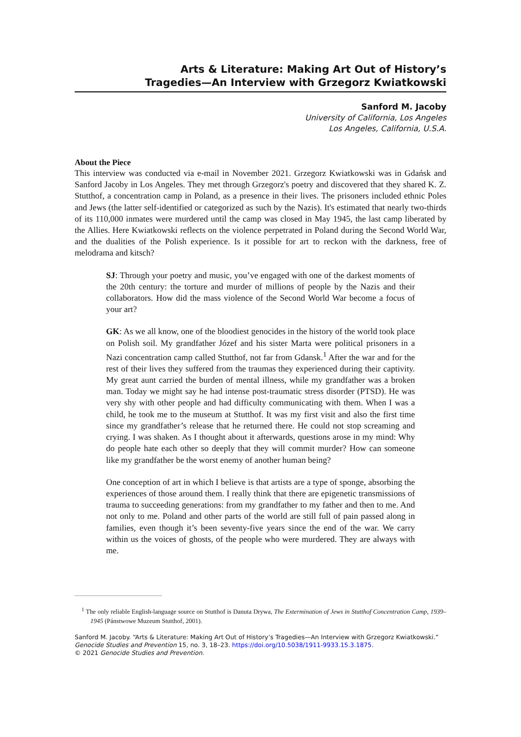Arts & Literature: Making Art Out of History’s
Tragedies—An Interview with Grzegorz Kwiatkowski
Sanford M. Jacoby
University of California, Los Angeles
Los Angeles, California, U.S.A.
About the Piece
This interview was conducted via e-mail in November 2021. Grzegorz Kwiatkowski was in Gdańsk and Sanford Jacoby in Los Angeles. They met through Grzegorz's poetry and discovered that they shared K. Z. Stutthof, a concentration camp in Poland, as a presence in their lives. The prisoners included ethnic Poles and Jews (the latter self-identified or categorized as such by the Nazis). It's estimated that nearly two-thirds of its 110,000 inmates were murdered until the camp was closed in May 1945, the last camp liberated by the Allies. Here Kwiatkowski reflects on the violence perpetrated in Poland during the Second World War, and the dualities of the Polish experience. Is it possible for art to reckon with the darkness, free of melodrama and kitsch?
SJ: Through your poetry and music, you’ve engaged with one of the darkest moments of the 20th century: the torture and murder of millions of people by the Nazis and their collaborators. How did the mass violence of the Second World War become a focus of your art?
GK: As we all know, one of the bloodiest genocides in the history of the world took place on Polish soil. My grandfather Józef and his sister Marta were political prisoners in a Nazi concentration camp called Stutthof, not far from Gdansk.<sup>1</sup> After the war and for the rest of their lives they suffered from the traumas they experienced during their captivity. My great aunt carried the burden of mental illness, while my grandfather was a broken man. Today we might say he had intense post-traumatic stress disorder (PTSD). He was very shy with other people and had difficulty communicating with them. When I was a child, he took me to the museum at Stutthof. It was my first visit and also the first time since my grandfather’s release that he returned there. He could not stop screaming and crying. I was shaken. As I thought about it afterwards, questions arose in my mind: Why do people hate each other so deeply that they will commit murder? How can someone like my grandfather be the worst enemy of another human being?
One conception of art in which I believe is that artists are a type of sponge, absorbing the experiences of those around them. I really think that there are epigenetic transmissions of trauma to succeeding generations: from my grandfather to my father and then to me. And not only to me. Poland and other parts of the world are still full of pain passed along in families, even though it’s been seventy-five years since the end of the war. We carry within us the voices of ghosts, of the people who were murdered. They are always with me.
<sup>1</sup> The only reliable English-language source on Stutthof is Danuta Drywa, The Extermination of Jews in Stutthof Concentration Camp, 1939–1945 (Pánstwowe Muzeum Stutthof, 2001).
Sanford M. Jacoby. “Arts & Literature: Making Art Out of History’s Tragedies—An Interview with Grzegorz Kwiatkowski.”
Genocide Studies and Prevention 15, no. 3, 18–23. https://doi.org/10.5038/1911-9933.15.3.1875.
© 2021 Genocide Studies and Prevention.